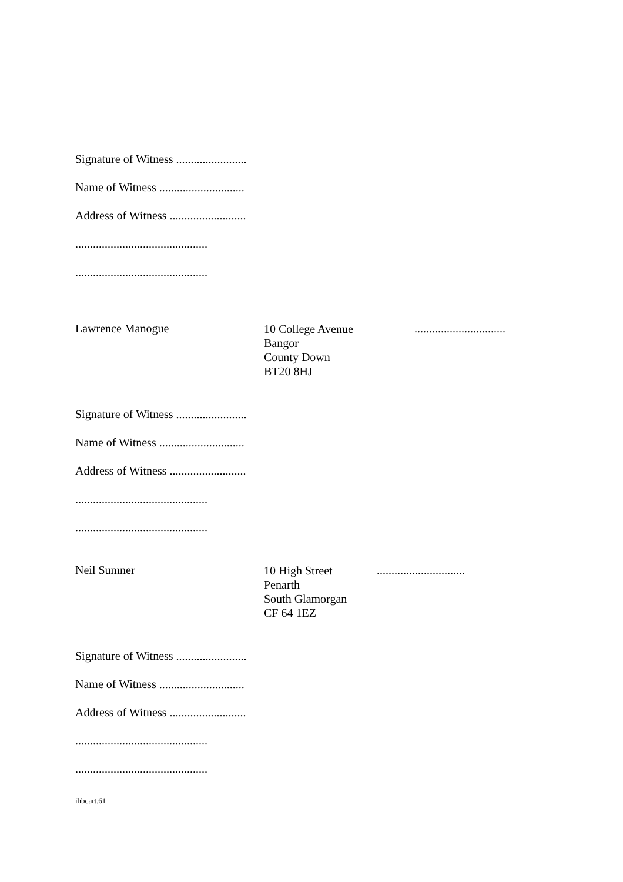Signature of Witness ........................
Name of Witness .............................
Address of Witness ..........................
.............................................
.............................................
Lawrence Manogue
10 College Avenue
Bangor
County Down
BT20 8HJ
...............................
Signature of Witness ........................
Name of Witness .............................
Address of Witness ..........................
.............................................
.............................................
Neil Sumner
10 High Street
Penarth
South Glamorgan
CF 64 1EZ
..............................
Signature of Witness ........................
Name of Witness .............................
Address of Witness ..........................
.............................................
.............................................
ihbcart.61